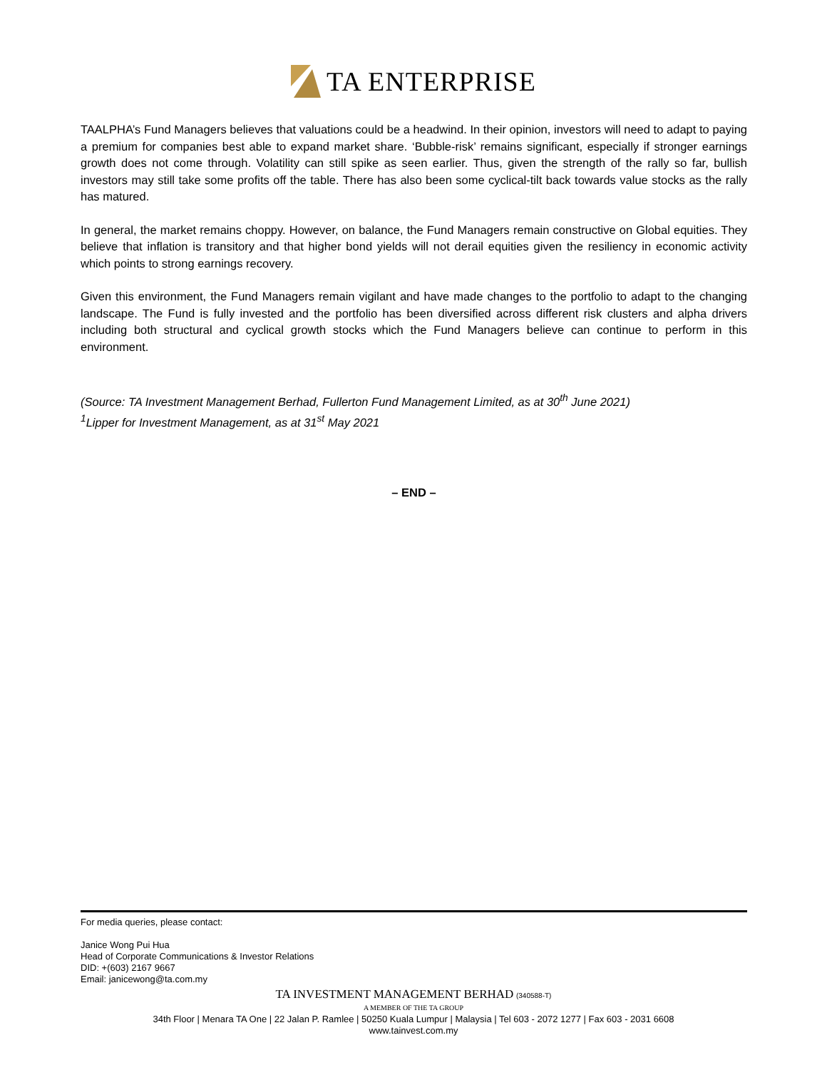TA ENTERPRISE
TAALPHA’s Fund Managers believes that valuations could be a headwind. In their opinion, investors will need to adapt to paying a premium for companies best able to expand market share. ‘Bubble-risk’ remains significant, especially if stronger earnings growth does not come through. Volatility can still spike as seen earlier. Thus, given the strength of the rally so far, bullish investors may still take some profits off the table. There has also been some cyclical-tilt back towards value stocks as the rally has matured.
In general, the market remains choppy. However, on balance, the Fund Managers remain constructive on Global equities. They believe that inflation is transitory and that higher bond yields will not derail equities given the resiliency in economic activity which points to strong earnings recovery.
Given this environment, the Fund Managers remain vigilant and have made changes to the portfolio to adapt to the changing landscape. The Fund is fully invested and the portfolio has been diversified across different risk clusters and alpha drivers including both structural and cyclical growth stocks which the Fund Managers believe can continue to perform in this environment.
(Source: TA Investment Management Berhad, Fullerton Fund Management Limited, as at 30<sup>th</sup> June 2021)
<sup>1</sup> Lipper for Investment Management, as at 31<sup>st</sup> May 2021
– END –
For media queries, please contact:
Janice Wong Pui Hua
Head of Corporate Communications & Investor Relations
DID: +(603) 2167 9667
Email: janicewong@ta.com.my
TA INVESTMENT MANAGEMENT BERHAD (340588-T)
A MEMBER OF THE TA GROUP
34th Floor | Menara TA One | 22 Jalan P. Ramlee | 50250 Kuala Lumpur | Malaysia | Tel 603 - 2072 1277 | Fax 603 - 2031 6608
www.tainvest.com.my